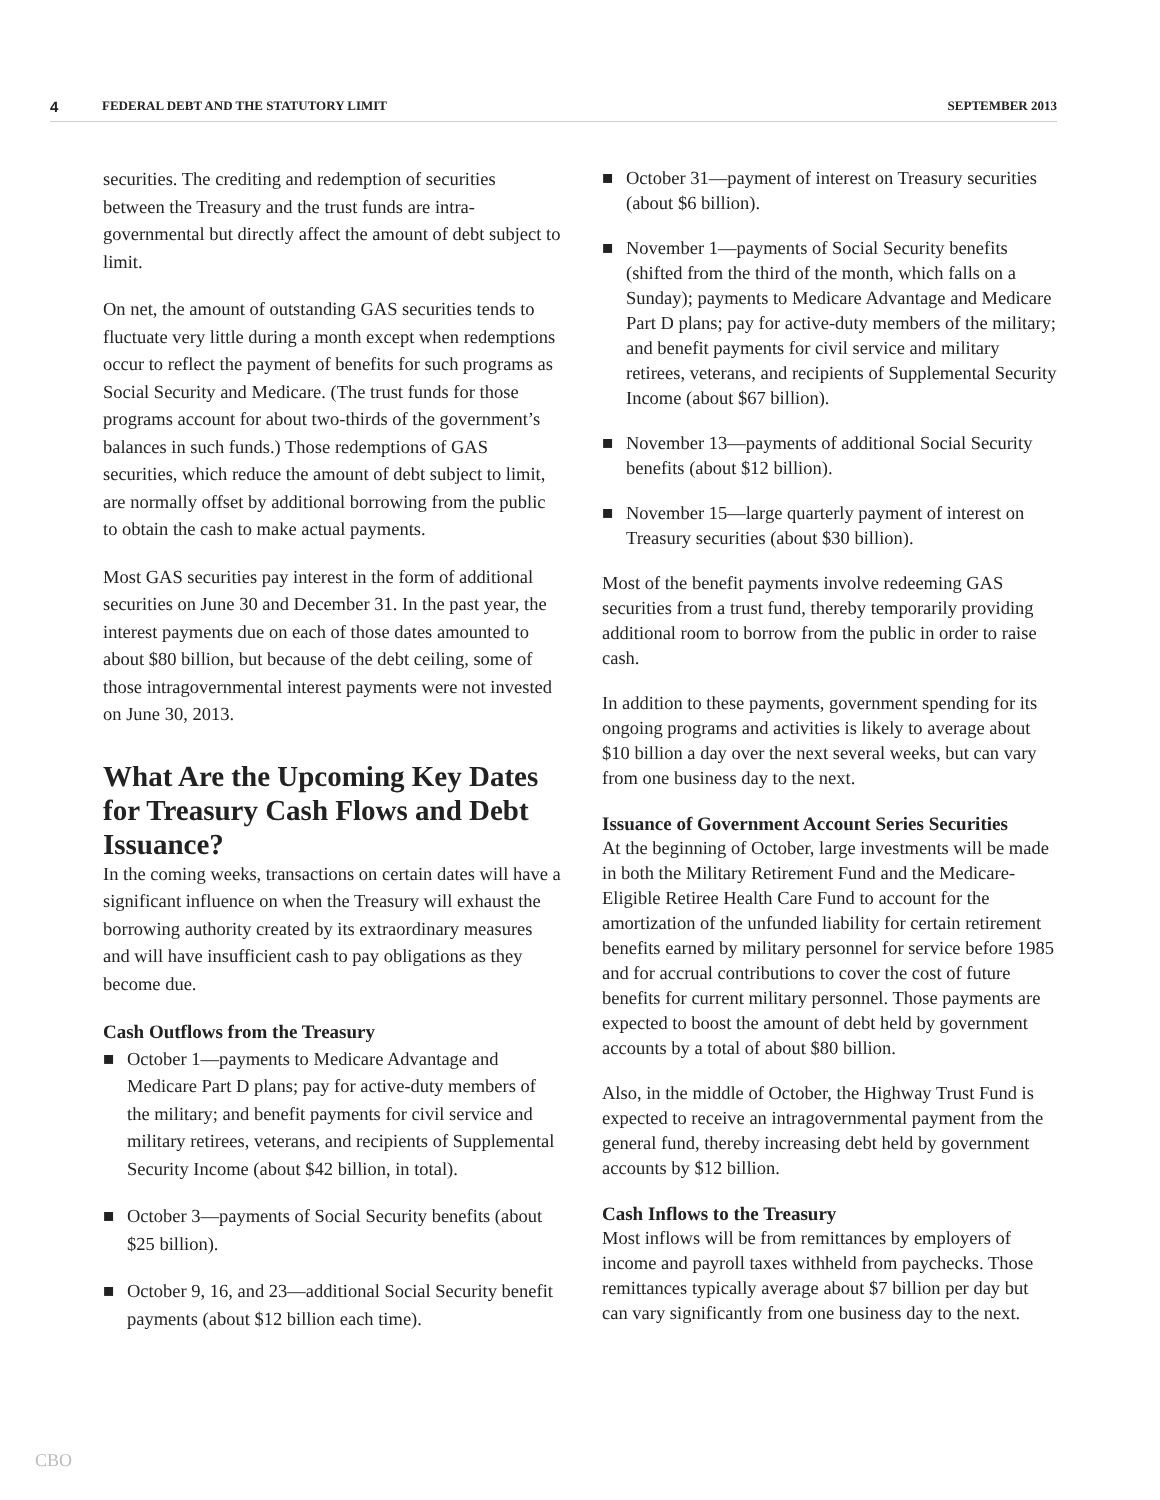4 FEDERAL DEBT AND THE STATUTORY LIMIT SEPTEMBER 2013
securities. The crediting and redemption of securities between the Treasury and the trust funds are intra-governmental but directly affect the amount of debt subject to limit.
On net, the amount of outstanding GAS securities tends to fluctuate very little during a month except when redemptions occur to reflect the payment of benefits for such programs as Social Security and Medicare. (The trust funds for those programs account for about two-thirds of the government’s balances in such funds.) Those redemptions of GAS securities, which reduce the amount of debt subject to limit, are normally offset by additional borrowing from the public to obtain the cash to make actual payments.
Most GAS securities pay interest in the form of additional securities on June 30 and December 31. In the past year, the interest payments due on each of those dates amounted to about $80 billion, but because of the debt ceiling, some of those intragovernmental interest payments were not invested on June 30, 2013.
What Are the Upcoming Key Dates for Treasury Cash Flows and Debt Issuance?
In the coming weeks, transactions on certain dates will have a significant influence on when the Treasury will exhaust the borrowing authority created by its extraordinary measures and will have insufficient cash to pay obligations as they become due.
Cash Outflows from the Treasury
■ October 1—payments to Medicare Advantage and Medicare Part D plans; pay for active-duty members of the military; and benefit payments for civil service and military retirees, veterans, and recipients of Supplemental Security Income (about $42 billion, in total).
■ October 3—payments of Social Security benefits (about $25 billion).
■ October 9, 16, and 23—additional Social Security benefit payments (about $12 billion each time).
■ October 31—payment of interest on Treasury securities (about $6 billion).
■ November 1—payments of Social Security benefits (shifted from the third of the month, which falls on a Sunday); payments to Medicare Advantage and Medicare Part D plans; pay for active-duty members of the military; and benefit payments for civil service and military retirees, veterans, and recipients of Supplemental Security Income (about $67 billion).
■ November 13—payments of additional Social Security benefits (about $12 billion).
■ November 15—large quarterly payment of interest on Treasury securities (about $30 billion).
Most of the benefit payments involve redeeming GAS securities from a trust fund, thereby temporarily providing additional room to borrow from the public in order to raise cash.
In addition to these payments, government spending for its ongoing programs and activities is likely to average about $10 billion a day over the next several weeks, but can vary from one business day to the next.
Issuance of Government Account Series Securities
At the beginning of October, large investments will be made in both the Military Retirement Fund and the Medicare-Eligible Retiree Health Care Fund to account for the amortization of the unfunded liability for certain retirement benefits earned by military personnel for service before 1985 and for accrual contributions to cover the cost of future benefits for current military personnel. Those payments are expected to boost the amount of debt held by government accounts by a total of about $80 billion.
Also, in the middle of October, the Highway Trust Fund is expected to receive an intragovernmental payment from the general fund, thereby increasing debt held by government accounts by $12 billion.
Cash Inflows to the Treasury
Most inflows will be from remittances by employers of income and payroll taxes withheld from paychecks. Those remittances typically average about $7 billion per day but can vary significantly from one business day to the next.
CBO